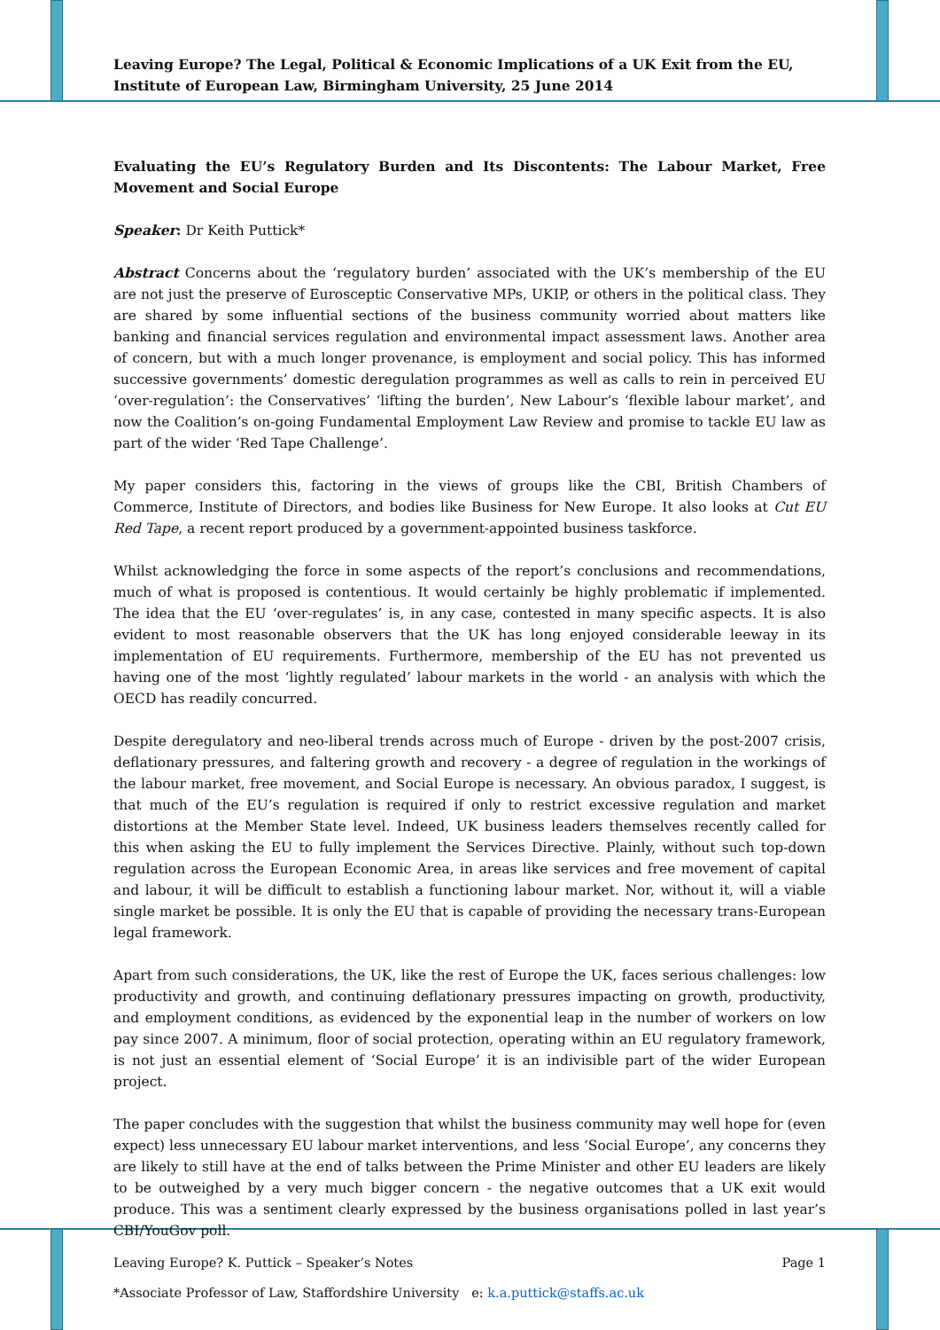Leaving Europe? The Legal, Political & Economic Implications of a UK Exit from the EU, Institute of European Law, Birmingham University, 25 June 2014
Evaluating the EU’s Regulatory Burden and Its Discontents: The Labour Market, Free Movement and Social Europe
Speaker: Dr Keith Puttick*
Abstract Concerns about the ‘regulatory burden’ associated with the UK’s membership of the EU are not just the preserve of Eurosceptic Conservative MPs, UKIP, or others in the political class. They are shared by some influential sections of the business community worried about matters like banking and financial services regulation and environmental impact assessment laws. Another area of concern, but with a much longer provenance, is employment and social policy. This has informed successive governments’ domestic deregulation programmes as well as calls to rein in perceived EU ‘over-regulation’: the Conservatives’ ‘lifting the burden’, New Labour’s ‘flexible labour market’, and now the Coalition’s on-going Fundamental Employment Law Review and promise to tackle EU law as part of the wider ‘Red Tape Challenge’.
My paper considers this, factoring in the views of groups like the CBI, British Chambers of Commerce, Institute of Directors, and bodies like Business for New Europe. It also looks at Cut EU Red Tape, a recent report produced by a government-appointed business taskforce.
Whilst acknowledging the force in some aspects of the report’s conclusions and recommendations, much of what is proposed is contentious. It would certainly be highly problematic if implemented. The idea that the EU ‘over-regulates’ is, in any case, contested in many specific aspects. It is also evident to most reasonable observers that the UK has long enjoyed considerable leeway in its implementation of EU requirements. Furthermore, membership of the EU has not prevented us having one of the most ‘lightly regulated’ labour markets in the world - an analysis with which the OECD has readily concurred.
Despite deregulatory and neo-liberal trends across much of Europe - driven by the post-2007 crisis, deflationary pressures, and faltering growth and recovery - a degree of regulation in the workings of the labour market, free movement, and Social Europe is necessary. An obvious paradox, I suggest, is that much of the EU’s regulation is required if only to restrict excessive regulation and market distortions at the Member State level. Indeed, UK business leaders themselves recently called for this when asking the EU to fully implement the Services Directive. Plainly, without such top-down regulation across the European Economic Area, in areas like services and free movement of capital and labour, it will be difficult to establish a functioning labour market. Nor, without it, will a viable single market be possible. It is only the EU that is capable of providing the necessary trans-European legal framework.
Apart from such considerations, the UK, like the rest of Europe the UK, faces serious challenges: low productivity and growth, and continuing deflationary pressures impacting on growth, productivity, and employment conditions, as evidenced by the exponential leap in the number of workers on low pay since 2007. A minimum, floor of social protection, operating within an EU regulatory framework, is not just an essential element of ‘Social Europe’ it is an indivisible part of the wider European project.
The paper concludes with the suggestion that whilst the business community may well hope for (even expect) less unnecessary EU labour market interventions, and less ‘Social Europe’, any concerns they are likely to still have at the end of talks between the Prime Minister and other EU leaders are likely to be outweighed by a very much bigger concern - the negative outcomes that a UK exit would produce. This was a sentiment clearly expressed by the business organisations polled in last year’s CBI/YouGov poll.
*Associate Professor of Law, Staffordshire University e: k.a.puttick@staffs.ac.uk
Leaving Europe? K. Puttick – Speaker’s Notes Page 1